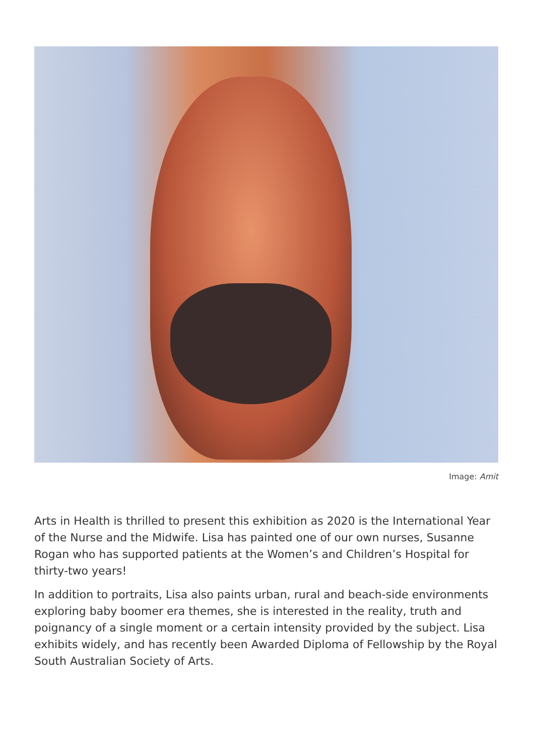Image: Amit
Arts in Health is thrilled to present this exhibition as 2020 is the International Year of the Nurse and the Midwife. Lisa has painted one of our own nurses, Susanne Rogan who has supported patients at the Women’s and Children’s Hospital for thirty-two years!
In addition to portraits, Lisa also paints urban, rural and beach-side environments exploring baby boomer era themes, she is interested in the reality, truth and poignancy of a single moment or a certain intensity provided by the subject. Lisa exhibits widely, and has recently been Awarded Diploma of Fellowship by the Royal South Australian Society of Arts.